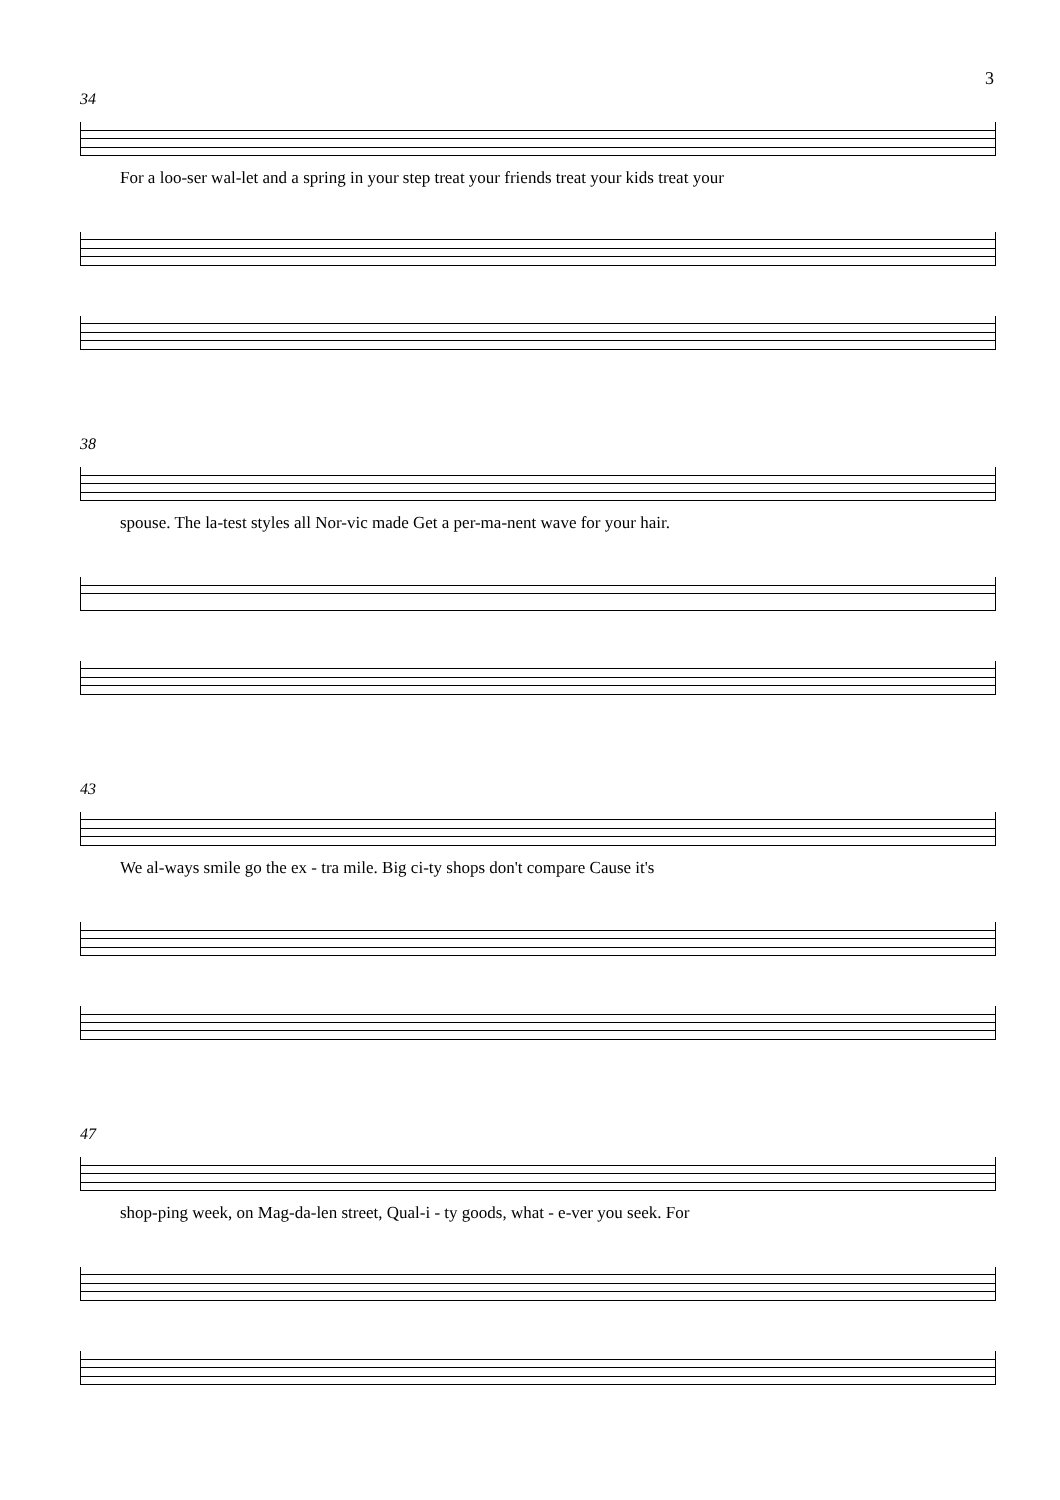3
34
For a loo-ser wal-let and a spring in your step treat your friends treat your kids treat your
38
spouse. The la-test styles all Nor-vic made Get a per-ma-nent wave for your hair.
43
We al-ways smile go the ex - tra mile. Big ci-ty shops don't compare Cause it's
47
shop-ping week, on Mag-da-len street, Qual-i - ty goods, what - e-ver you seek. For